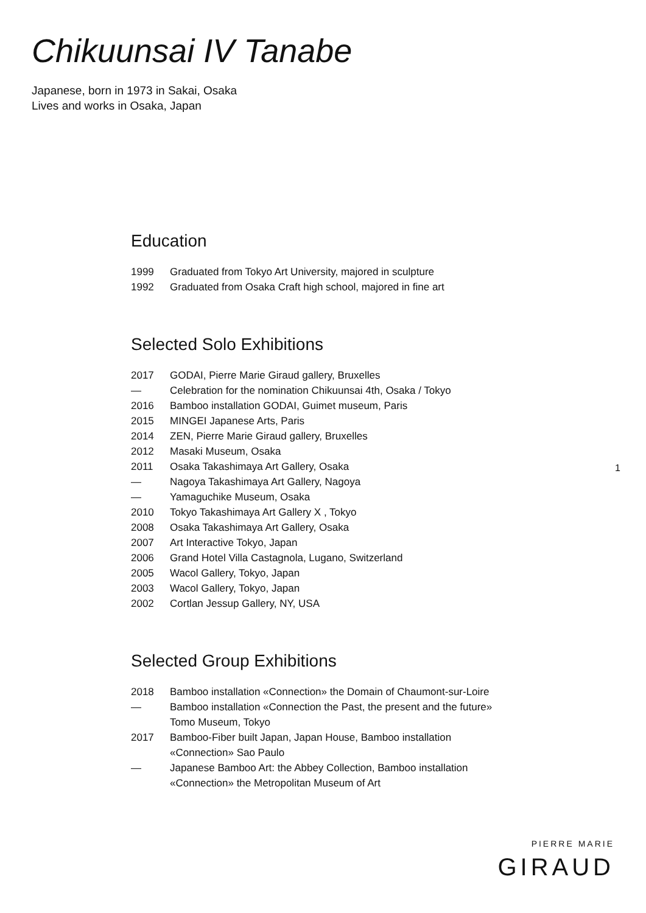Chikuunsai IV Tanabe
Japanese, born in 1973 in Sakai, Osaka
Lives and works in Osaka, Japan
Education
| 1999 | Graduated from Tokyo Art University, majored in sculpture |
| 1992 | Graduated from Osaka Craft high school, majored in fine art |
Selected Solo Exhibitions
| 2017 | GODAI, Pierre Marie Giraud gallery, Bruxelles |
| — | Celebration for the nomination Chikuunsai 4th, Osaka / Tokyo |
| 2016 | Bamboo installation GODAI, Guimet museum, Paris |
| 2015 | MINGEI Japanese Arts, Paris |
| 2014 | ZEN, Pierre Marie Giraud gallery, Bruxelles |
| 2012 | Masaki Museum, Osaka |
| 2011 | Osaka Takashimaya Art Gallery, Osaka |
| — | Nagoya Takashimaya Art Gallery, Nagoya |
| — | Yamaguchike Museum, Osaka |
| 2010 | Tokyo Takashimaya Art Gallery X , Tokyo |
| 2008 | Osaka Takashimaya Art Gallery, Osaka |
| 2007 | Art Interactive Tokyo, Japan |
| 2006 | Grand Hotel Villa Castagnola, Lugano, Switzerland |
| 2005 | Wacol Gallery, Tokyo, Japan |
| 2003 | Wacol Gallery, Tokyo, Japan |
| 2002 | Cortlan Jessup Gallery, NY, USA |
Selected Group Exhibitions
| 2018 | Bamboo installation «Connection» the Domain of Chaumont-sur-Loire |
| — | Bamboo installation «Connection the Past, the present and the future» Tomo Museum, Tokyo |
| 2017 | Bamboo-Fiber built Japan, Japan House, Bamboo installation «Connection» Sao Paulo |
| — | Japanese Bamboo Art: the Abbey Collection, Bamboo installation «Connection» the Metropolitan Museum of Art |
1
PIERRE MARIE
GIRAUD